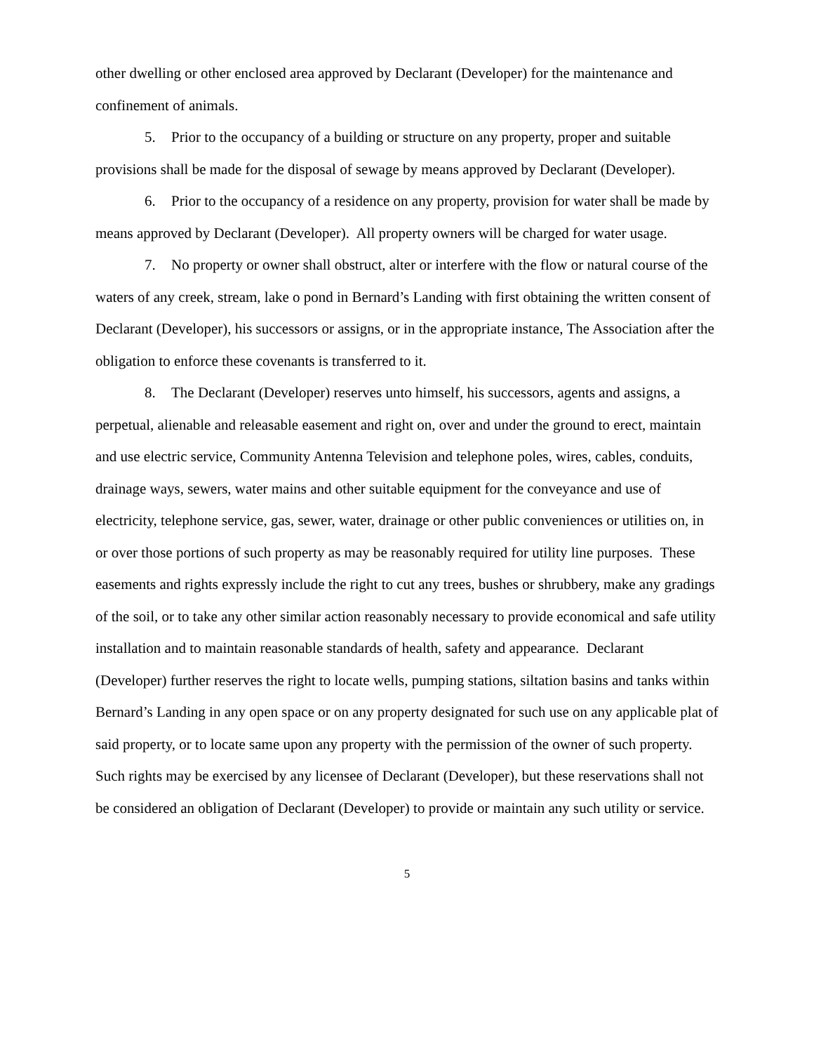other dwelling or other enclosed area approved by Declarant (Developer) for the maintenance and confinement of animals.
5. Prior to the occupancy of a building or structure on any property, proper and suitable provisions shall be made for the disposal of sewage by means approved by Declarant (Developer).
6. Prior to the occupancy of a residence on any property, provision for water shall be made by means approved by Declarant (Developer). All property owners will be charged for water usage.
7. No property or owner shall obstruct, alter or interfere with the flow or natural course of the waters of any creek, stream, lake o pond in Bernard’s Landing with first obtaining the written consent of Declarant (Developer), his successors or assigns, or in the appropriate instance, The Association after the obligation to enforce these covenants is transferred to it.
8. The Declarant (Developer) reserves unto himself, his successors, agents and assigns, a perpetual, alienable and releasable easement and right on, over and under the ground to erect, maintain and use electric service, Community Antenna Television and telephone poles, wires, cables, conduits, drainage ways, sewers, water mains and other suitable equipment for the conveyance and use of electricity, telephone service, gas, sewer, water, drainage or other public conveniences or utilities on, in or over those portions of such property as may be reasonably required for utility line purposes. These easements and rights expressly include the right to cut any trees, bushes or shrubbery, make any gradings of the soil, or to take any other similar action reasonably necessary to provide economical and safe utility installation and to maintain reasonable standards of health, safety and appearance. Declarant (Developer) further reserves the right to locate wells, pumping stations, siltation basins and tanks within Bernard’s Landing in any open space or on any property designated for such use on any applicable plat of said property, or to locate same upon any property with the permission of the owner of such property. Such rights may be exercised by any licensee of Declarant (Developer), but these reservations shall not be considered an obligation of Declarant (Developer) to provide or maintain any such utility or service.
5